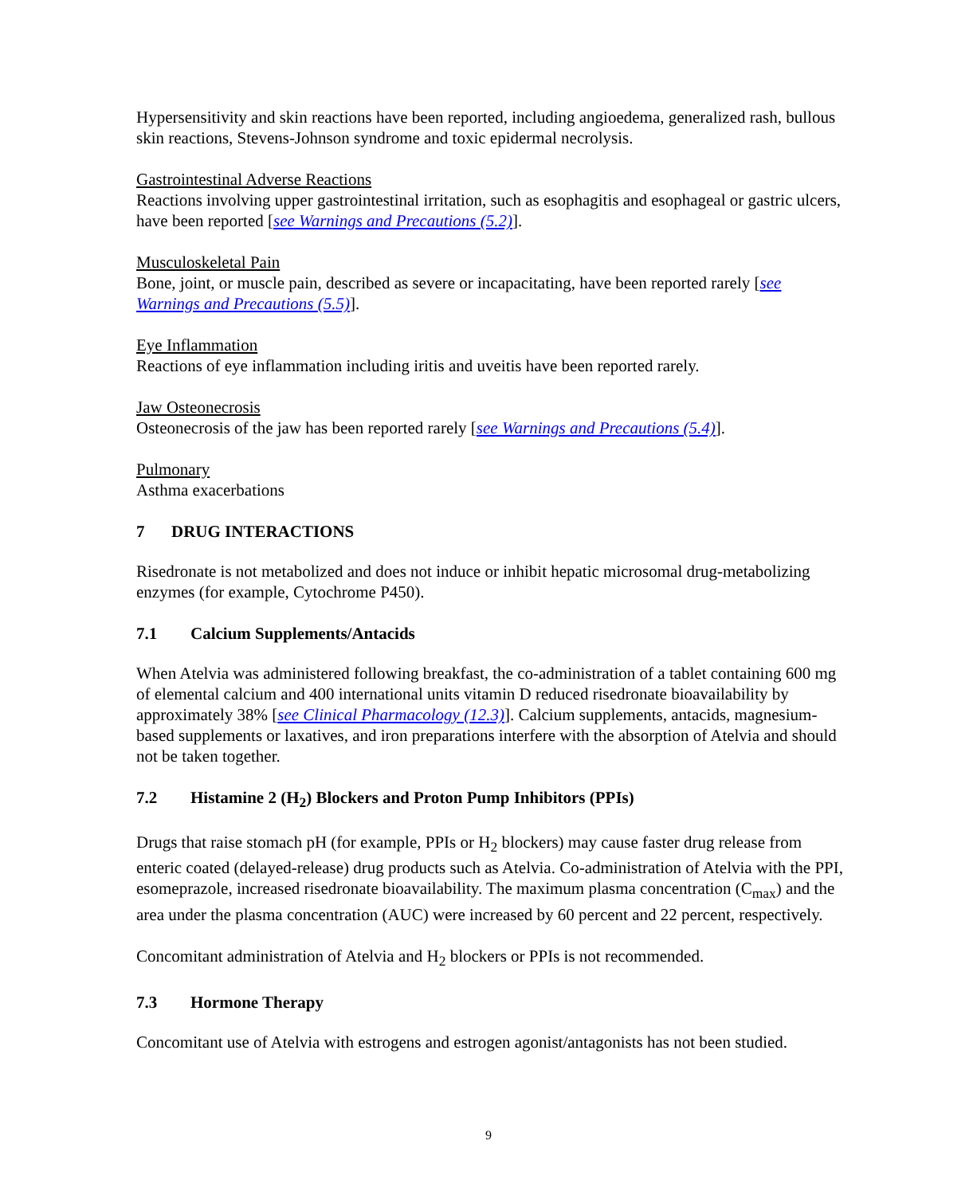Hypersensitivity and skin reactions have been reported, including angioedema, generalized rash, bullous skin reactions, Stevens-Johnson syndrome and toxic epidermal necrolysis.
Gastrointestinal Adverse Reactions
Reactions involving upper gastrointestinal irritation, such as esophagitis and esophageal or gastric ulcers, have been reported [see Warnings and Precautions (5.2)].
Musculoskeletal Pain
Bone, joint, or muscle pain, described as severe or incapacitating, have been reported rarely [see Warnings and Precautions (5.5)].
Eye Inflammation
Reactions of eye inflammation including iritis and uveitis have been reported rarely.
Jaw Osteonecrosis
Osteonecrosis of the jaw has been reported rarely [see Warnings and Precautions (5.4)].
Pulmonary
Asthma exacerbations
7 DRUG INTERACTIONS
Risedronate is not metabolized and does not induce or inhibit hepatic microsomal drug-metabolizing enzymes (for example, Cytochrome P450).
7.1 Calcium Supplements/Antacids
When Atelvia was administered following breakfast, the co-administration of a tablet containing 600 mg of elemental calcium and 400 international units vitamin D reduced risedronate bioavailability by approximately 38% [see Clinical Pharmacology (12.3)]. Calcium supplements, antacids, magnesium-based supplements or laxatives, and iron preparations interfere with the absorption of Atelvia and should not be taken together.
7.2 Histamine 2 (H<sub>2</sub>) Blockers and Proton Pump Inhibitors (PPIs)
Drugs that raise stomach pH (for example, PPIs or H<sub>2</sub> blockers) may cause faster drug release from enteric coated (delayed-release) drug products such as Atelvia. Co-administration of Atelvia with the PPI, esomeprazole, increased risedronate bioavailability. The maximum plasma concentration (C<sub>max</sub>) and the area under the plasma concentration (AUC) were increased by 60 percent and 22 percent, respectively.
Concomitant administration of Atelvia and H<sub>2</sub> blockers or PPIs is not recommended.
7.3 Hormone Therapy
Concomitant use of Atelvia with estrogens and estrogen agonist/antagonists has not been studied.
9